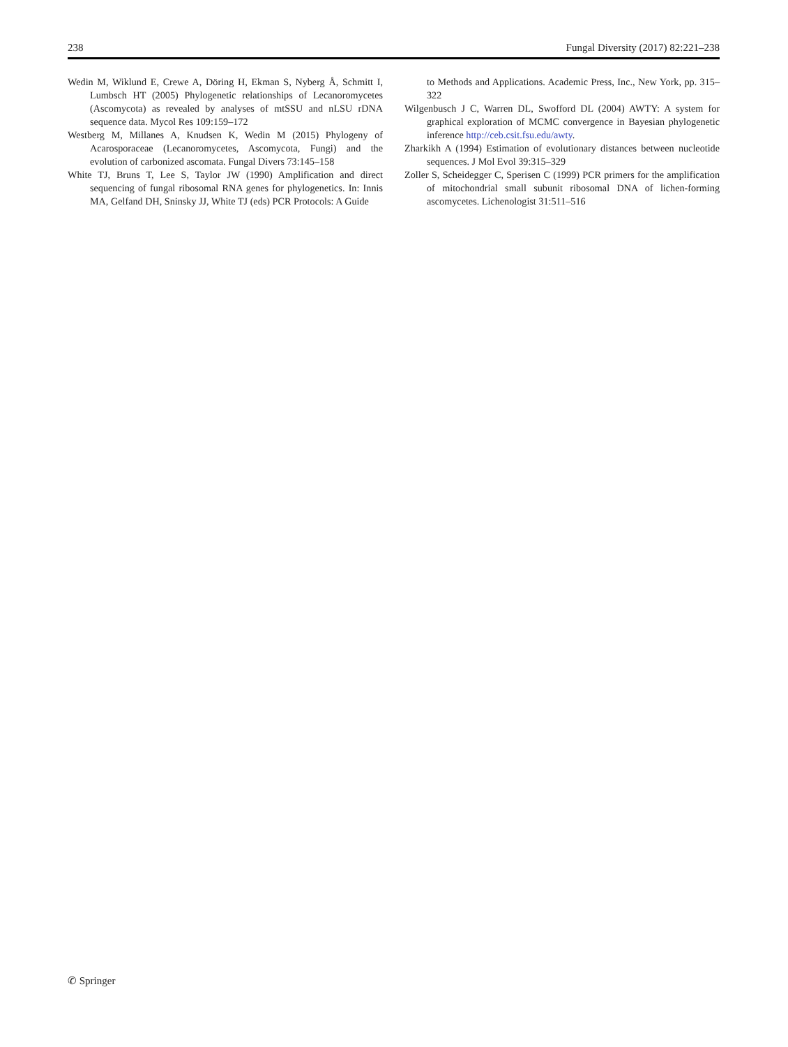238 Fungal Diversity (2017) 82:221–238
Wedin M, Wiklund E, Crewe A, Döring H, Ekman S, Nyberg Å, Schmitt I, Lumbsch HT (2005) Phylogenetic relationships of Lecanoromycetes (Ascomycota) as revealed by analyses of mtSSU and nLSU rDNA sequence data. Mycol Res 109:159–172
Westberg M, Millanes A, Knudsen K, Wedin M (2015) Phylogeny of Acarosporaceae (Lecanoromycetes, Ascomycota, Fungi) and the evolution of carbonized ascomata. Fungal Divers 73:145–158
White TJ, Bruns T, Lee S, Taylor JW (1990) Amplification and direct sequencing of fungal ribosomal RNA genes for phylogenetics. In: Innis MA, Gelfand DH, Sninsky JJ, White TJ (eds) PCR Protocols: A Guide
to Methods and Applications. Academic Press, Inc., New York, pp. 315–322
Wilgenbusch J C, Warren DL, Swofford DL (2004) AWTY: A system for graphical exploration of MCMC convergence in Bayesian phylogenetic inference http://ceb.csit.fsu.edu/awty.
Zharkikh A (1994) Estimation of evolutionary distances between nucleotide sequences. J Mol Evol 39:315–329
Zoller S, Scheidegger C, Sperisen C (1999) PCR primers for the amplification of mitochondrial small subunit ribosomal DNA of lichen-forming ascomycetes. Lichenologist 31:511–516
✆ Springer